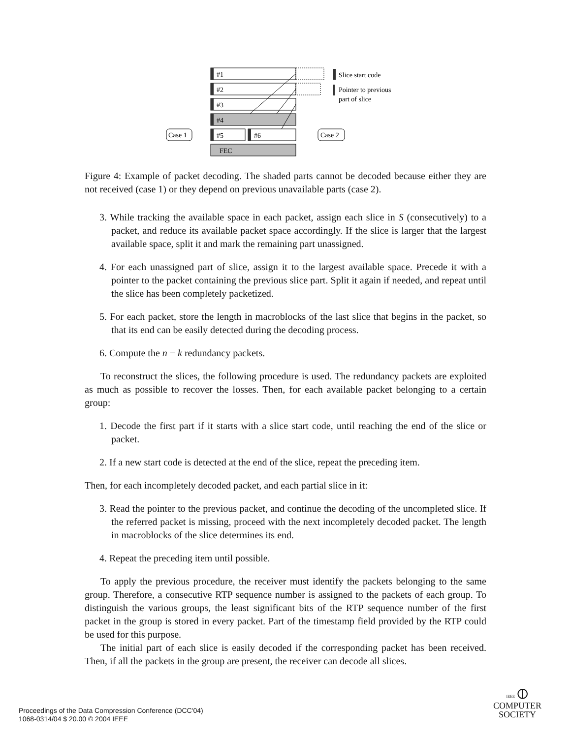#1
#2
#3
#4
#5
#6
FEC
Case 1
Case 2
Slice start code
Pointer to previous
part of slice
Figure 4: Example of packet decoding. The shaded parts cannot be decoded because either they are not received (case 1) or they depend on previous unavailable parts (case 2).
3. While tracking the available space in each packet, assign each slice in S (consecutively) to a packet, and reduce its available packet space accordingly. If the slice is larger that the largest available space, split it and mark the remaining part unassigned.
4. For each unassigned part of slice, assign it to the largest available space. Precede it with a pointer to the packet containing the previous slice part. Split it again if needed, and repeat until the slice has been completely packetized.
5. For each packet, store the length in macroblocks of the last slice that begins in the packet, so that its end can be easily detected during the decoding process.
6. Compute the n − k redundancy packets.
To reconstruct the slices, the following procedure is used. The redundancy packets are exploited as much as possible to recover the losses. Then, for each available packet belonging to a certain group:
1. Decode the first part if it starts with a slice start code, until reaching the end of the slice or packet.
2. If a new start code is detected at the end of the slice, repeat the preceding item.
Then, for each incompletely decoded packet, and each partial slice in it:
3. Read the pointer to the previous packet, and continue the decoding of the uncompleted slice. If the referred packet is missing, proceed with the next incompletely decoded packet. The length in macroblocks of the slice determines its end.
4. Repeat the preceding item until possible.
To apply the previous procedure, the receiver must identify the packets belonging to the same group. Therefore, a consecutive RTP sequence number is assigned to the packets of each group. To distinguish the various groups, the least significant bits of the RTP sequence number of the first packet in the group is stored in every packet. Part of the timestamp field provided by the RTP could be used for this purpose.
The initial part of each slice is easily decoded if the corresponding packet has been received. Then, if all the packets in the group are present, the receiver can decode all slices.
Proceedings of the Data Compression Conference (DCC'04)
1068-0314/04 $ 20.00 © 2004 IEEE
IEEE ⦶
COMPUTER
SOCIETY